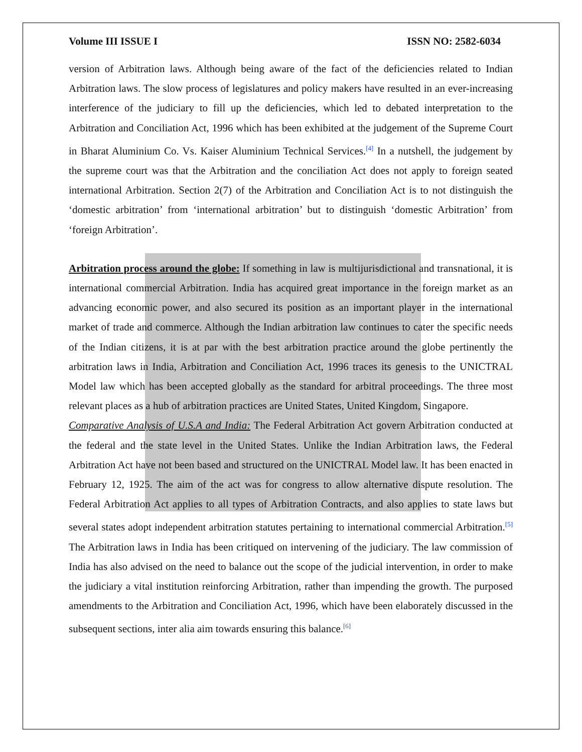Volume III ISSUE I ISSN NO: 2582-6034
version of Arbitration laws. Although being aware of the fact of the deficiencies related to Indian Arbitration laws. The slow process of legislatures and policy makers have resulted in an ever-increasing interference of the judiciary to fill up the deficiencies, which led to debated interpretation to the Arbitration and Conciliation Act, 1996 which has been exhibited at the judgement of the Supreme Court in Bharat Aluminium Co. Vs. Kaiser Aluminium Technical Services.<sup>[4]</sup> In a nutshell, the judgement by the supreme court was that the Arbitration and the conciliation Act does not apply to foreign seated international Arbitration. Section 2(7) of the Arbitration and Conciliation Act is to not distinguish the ‘domestic arbitration’ from ‘international arbitration’ but to distinguish ‘domestic Arbitration’ from ‘foreign Arbitration’.
Arbitration process around the globe: If something in law is multijurisdictional and transnational, it is international commercial Arbitration. India has acquired great importance in the foreign market as an advancing economic power, and also secured its position as an important player in the international market of trade and commerce. Although the Indian arbitration law continues to cater the specific needs of the Indian citizens, it is at par with the best arbitration practice around the globe pertinently the arbitration laws in India, Arbitration and Conciliation Act, 1996 traces its genesis to the UNICTRAL Model law which has been accepted globally as the standard for arbitral proceedings. The three most relevant places as a hub of arbitration practices are United States, United Kingdom, Singapore.
Comparative Analysis of U.S.A and India: The Federal Arbitration Act govern Arbitration conducted at the federal and the state level in the United States. Unlike the Indian Arbitration laws, the Federal Arbitration Act have not been based and structured on the UNICTRAL Model law. It has been enacted in February 12, 1925. The aim of the act was for congress to allow alternative dispute resolution. The Federal Arbitration Act applies to all types of Arbitration Contracts, and also applies to state laws but several states adopt independent arbitration statutes pertaining to international commercial Arbitration.<sup>[5]</sup> The Arbitration laws in India has been critiqued on intervening of the judiciary. The law commission of India has also advised on the need to balance out the scope of the judicial intervention, in order to make the judiciary a vital institution reinforcing Arbitration, rather than impending the growth. The purposed amendments to the Arbitration and Conciliation Act, 1996, which have been elaborately discussed in the subsequent sections, inter alia aim towards ensuring this balance.<sup>[6]</sup>